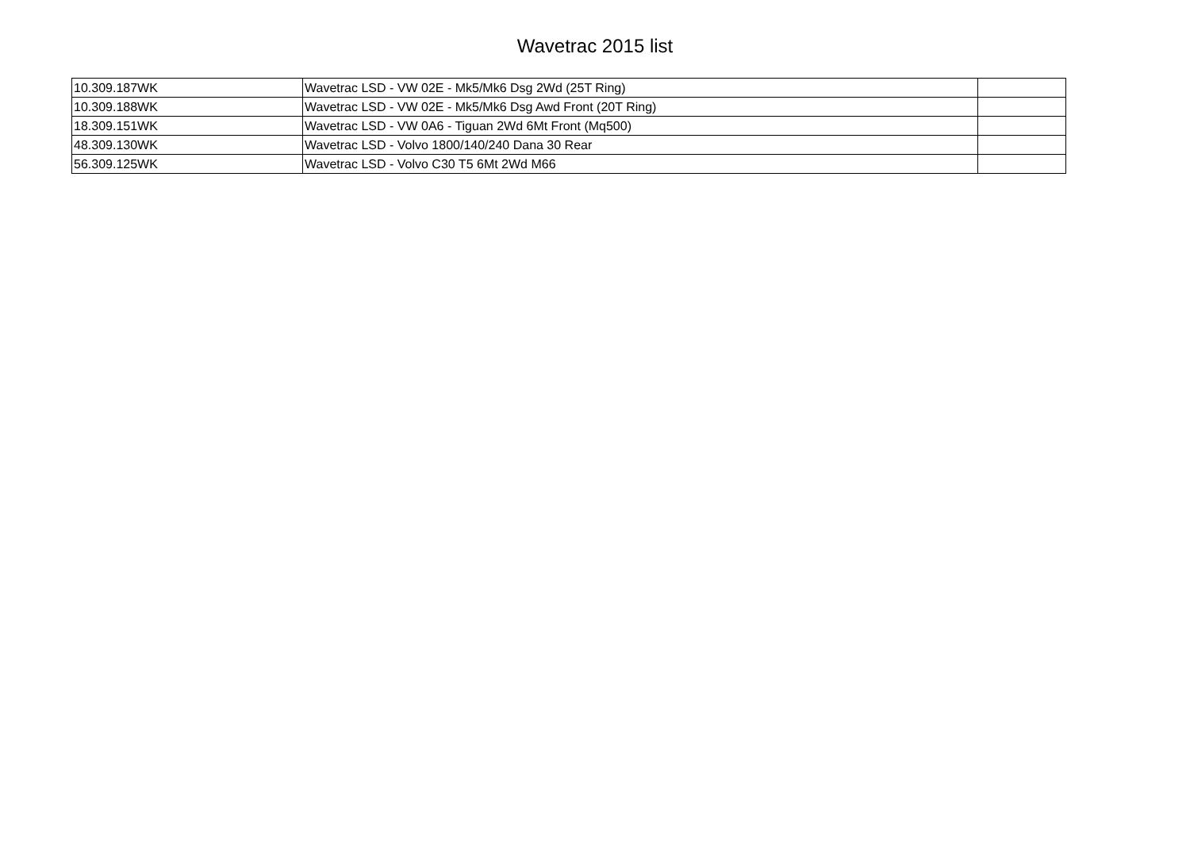Wavetrac 2015 list
| 10.309.187WK | Wavetrac LSD - VW 02E - Mk5/Mk6 Dsg 2Wd (25T Ring) | |
| 10.309.188WK | Wavetrac LSD - VW 02E - Mk5/Mk6 Dsg Awd Front (20T Ring) | |
| 18.309.151WK | Wavetrac LSD - VW 0A6 - Tiguan 2Wd 6Mt Front (Mq500) | |
| 48.309.130WK | Wavetrac LSD - Volvo 1800/140/240 Dana 30 Rear | |
| 56.309.125WK | Wavetrac LSD - Volvo C30 T5 6Mt 2Wd M66 | |